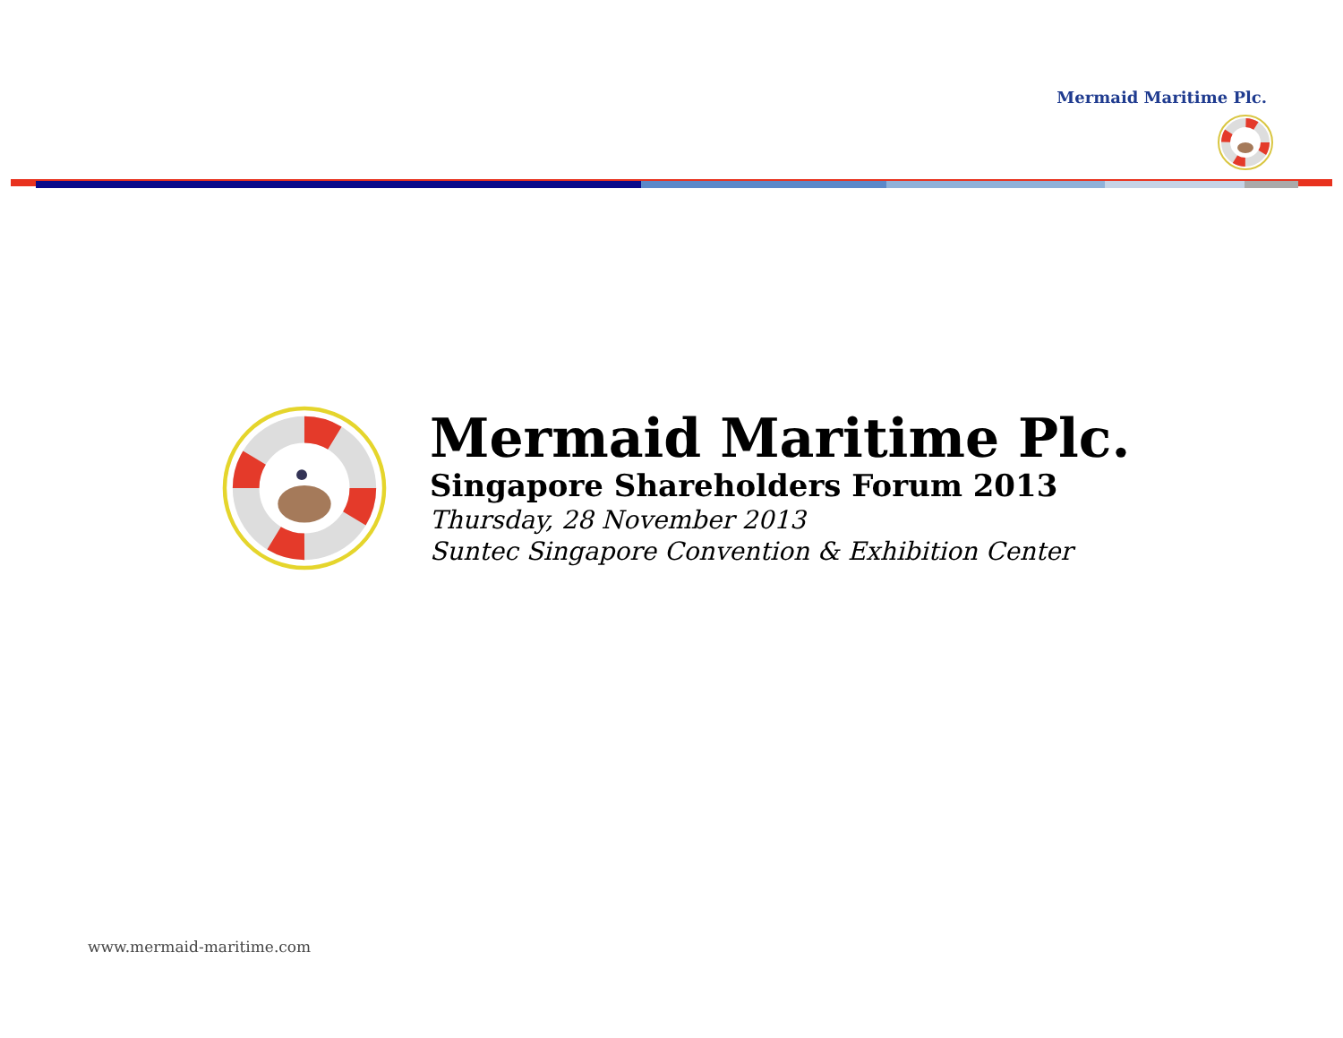Mermaid Maritime Plc.
Mermaid Maritime Plc.
Singapore Shareholders Forum 2013
Thursday, 28 November 2013
Suntec Singapore Convention & Exhibition Center
www.mermaid-maritime.com